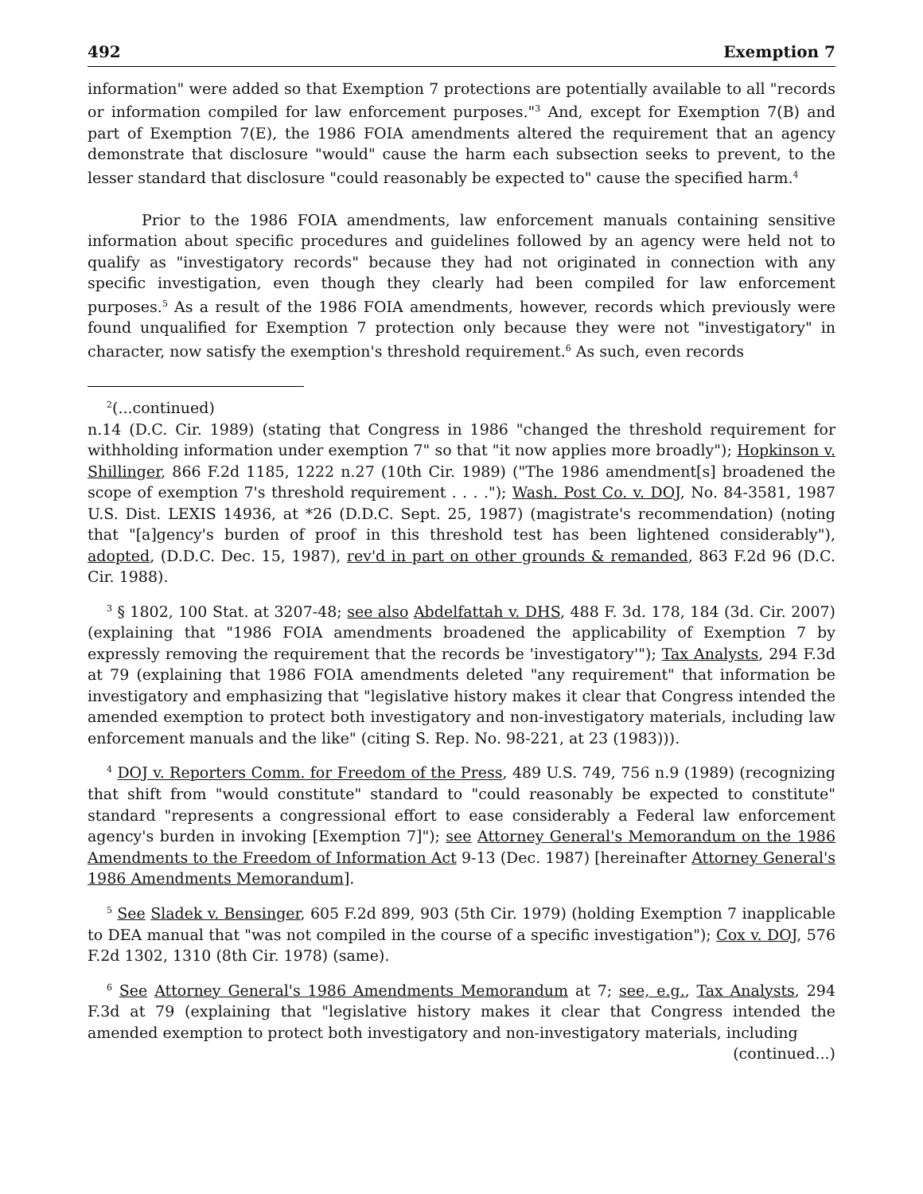492 Exemption 7
information" were added so that Exemption 7 protections are potentially available to all "records or information compiled for law enforcement purposes."<sup>3</sup> And, except for Exemption 7(B) and part of Exemption 7(E), the 1986 FOIA amendments altered the requirement that an agency demonstrate that disclosure "would" cause the harm each subsection seeks to prevent, to the lesser standard that disclosure "could reasonably be expected to" cause the specified harm.<sup>4</sup>
Prior to the 1986 FOIA amendments, law enforcement manuals containing sensitive information about specific procedures and guidelines followed by an agency were held not to qualify as "investigatory records" because they had not originated in connection with any specific investigation, even though they clearly had been compiled for law enforcement purposes.<sup>5</sup> As a result of the 1986 FOIA amendments, however, records which previously were found unqualified for Exemption 7 protection only because they were not "investigatory" in character, now satisfy the exemption's threshold requirement.<sup>6</sup> As such, even records
<sup>2</sup> (...continued)
n.14 (D.C. Cir. 1989) (stating that Congress in 1986 "changed the threshold requirement for withholding information under exemption 7" so that "it now applies more broadly"); Hopkinson v. Shillinger, 866 F.2d 1185, 1222 n.27 (10th Cir. 1989) ("The 1986 amendment[s] broadened the scope of exemption 7's threshold requirement . . . ."); Wash. Post Co. v. DOJ, No. 84-3581, 1987 U.S. Dist. LEXIS 14936, at *26 (D.D.C. Sept. 25, 1987) (magistrate's recommendation) (noting that "[a]gency's burden of proof in this threshold test has been lightened considerably"), adopted, (D.D.C. Dec. 15, 1987), rev'd in part on other grounds & remanded, 863 F.2d 96 (D.C. Cir. 1988).
<sup>3</sup> § 1802, 100 Stat. at 3207-48; see also Abdelfattah v. DHS, 488 F. 3d. 178, 184 (3d. Cir. 2007) (explaining that "1986 FOIA amendments broadened the applicability of Exemption 7 by expressly removing the requirement that the records be 'investigatory'"); Tax Analysts, 294 F.3d at 79 (explaining that 1986 FOIA amendments deleted "any requirement" that information be investigatory and emphasizing that "legislative history makes it clear that Congress intended the amended exemption to protect both investigatory and non-investigatory materials, including law enforcement manuals and the like" (citing S. Rep. No. 98-221, at 23 (1983))).
<sup>4</sup> DOJ v. Reporters Comm. for Freedom of the Press, 489 U.S. 749, 756 n.9 (1989) (recognizing that shift from "would constitute" standard to "could reasonably be expected to constitute" standard "represents a congressional effort to ease considerably a Federal law enforcement agency's burden in invoking [Exemption 7]"); see Attorney General's Memorandum on the 1986 Amendments to the Freedom of Information Act 9-13 (Dec. 1987) [hereinafter Attorney General's 1986 Amendments Memorandum].
<sup>5</sup> See Sladek v. Bensinger, 605 F.2d 899, 903 (5th Cir. 1979) (holding Exemption 7 inapplicable to DEA manual that "was not compiled in the course of a specific investigation"); Cox v. DOJ, 576 F.2d 1302, 1310 (8th Cir. 1978) (same).
<sup>6</sup> See Attorney General's 1986 Amendments Memorandum at 7; see, e.g., Tax Analysts, 294 F.3d at 79 (explaining that "legislative history makes it clear that Congress intended the amended exemption to protect both investigatory and non-investigatory materials, including
(continued...)